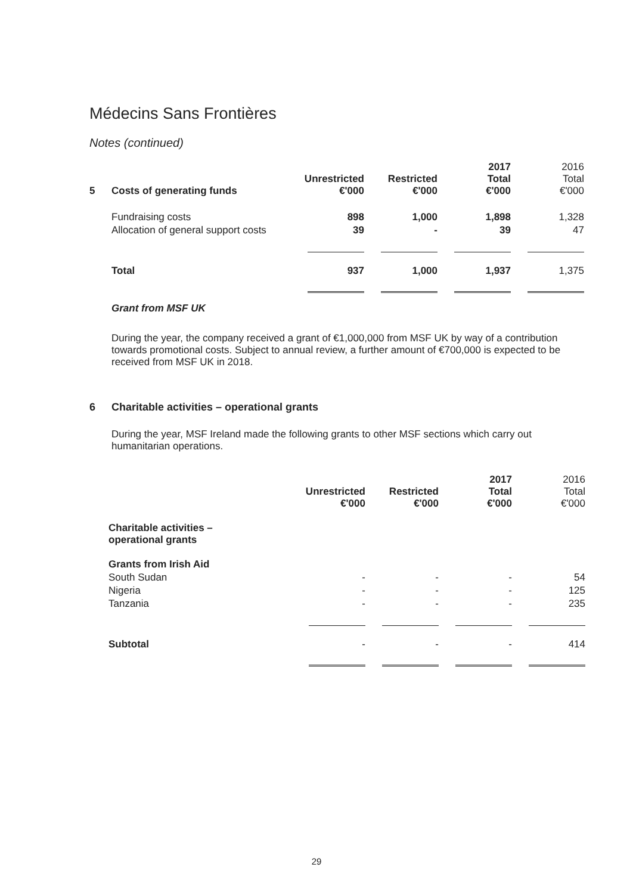Médecins Sans Frontières
Notes (continued)
| 5 | Costs of generating funds | Unrestricted €'000 | Restricted €'000 | 2017 Total €'000 | 2016 Total €'000 |
| --- | --- | --- | --- | --- | --- |
| | Fundraising costs | 898 | 1,000 | 1,898 | 1,328 |
| | Allocation of general support costs | 39 | - | 39 | 47 |
| | Total | 937 | 1,000 | 1,937 | 1,375 |
Grant from MSF UK
During the year, the company received a grant of €1,000,000 from MSF UK by way of a contribution towards promotional costs. Subject to annual review, a further amount of €700,000 is expected to be received from MSF UK in 2018.
6 Charitable activities – operational grants
During the year, MSF Ireland made the following grants to other MSF sections which carry out humanitarian operations.
| | Unrestricted €'000 | Restricted €'000 | 2017 Total €'000 | 2016 Total €'000 |
| --- | --- | --- | --- | --- |
| Charitable activities – operational grants | | | | |
| Grants from Irish Aid | | | | |
| South Sudan | - | - | - | 54 |
| Nigeria | - | - | - | 125 |
| Tanzania | - | - | - | 235 |
| Subtotal | - | - | - | 414 |
29